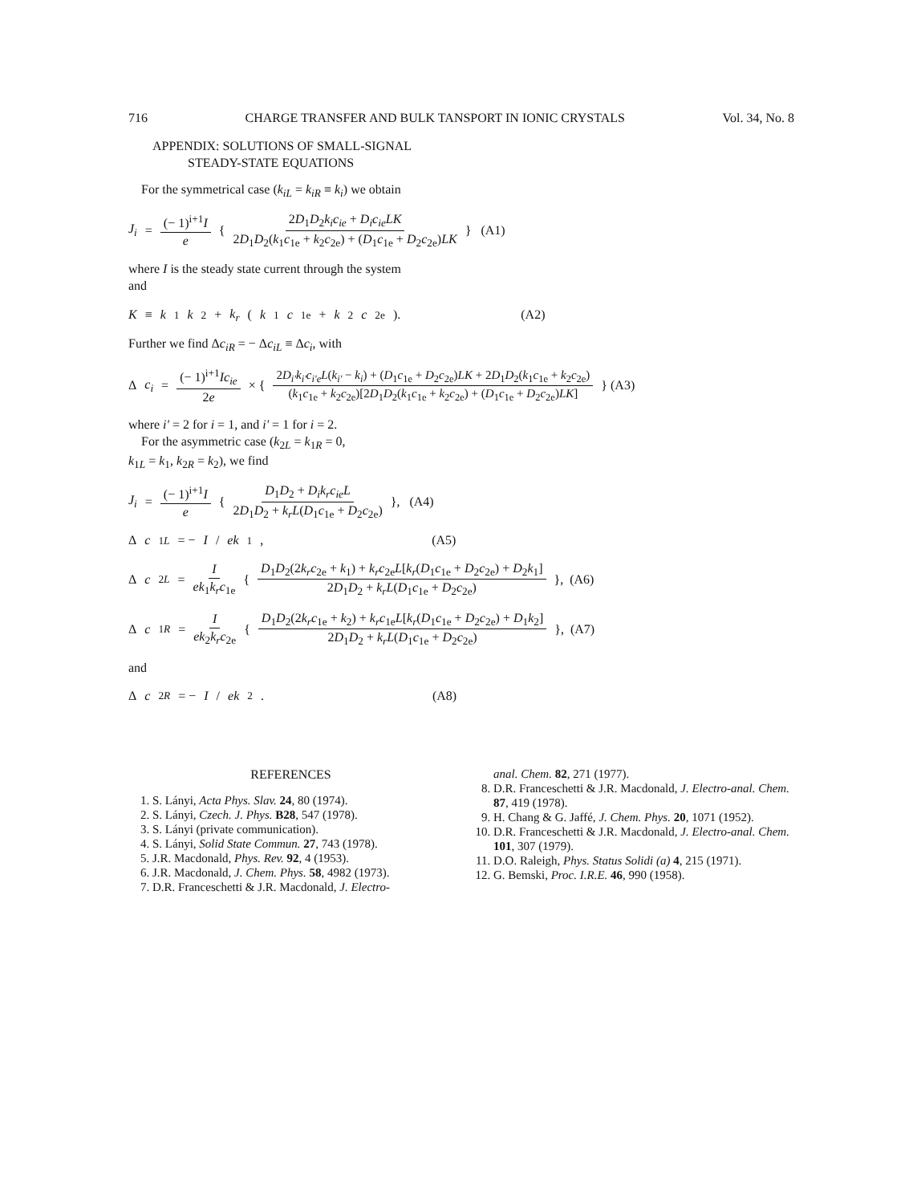716 CHARGE TRANSFER AND BULK TANSPORT IN IONIC CRYSTALS Vol. 34, No. 8
APPENDIX: SOLUTIONS OF SMALL-SIGNAL
STEADY-STATE EQUATIONS
For the symmetrical case (k<sub>iL</sub> = k<sub>iR</sub> ≡ k<sub>i</sub>) we obtain
J<sub>i</sub> = (− 1)<sup>i+1</sup>I e { 2D<sub>1</sub>D<sub>2</sub>k<sub>i</sub>c<sub>ie</sub> + D<sub>i</sub>c<sub>ie</sub>LK 2D<sub>1</sub>D<sub>2</sub>(k<sub>1</sub>c<sub>1e</sub> + k<sub>2</sub>c<sub>2e</sub>) + (D<sub>1</sub>c<sub>1e</sub> + D<sub>2</sub>c<sub>2e</sub>)LK } (A1)
where I is the steady state current through the system
and
K ≡ k<sub>1</sub> k<sub>2</sub> + k<sub>r</sub> (k<sub>1</sub> c<sub>1e</sub> + k<sub>2</sub> c<sub>2e</sub>). (A2)
Further we find Δc<sub>iR</sub> = − Δc<sub>iL</sub> ≡ Δc<sub>i</sub>, with
Δ c<sub>i</sub> = (− 1)<sup>i+1</sup>Ic<sub>ie</sub> 2e × { 2D<sub>i'</sub>k<sub>i'</sub>c<sub>i'e</sub>L(k<sub>i'</sub> − k<sub>i</sub>) + (D<sub>1</sub>c<sub>1e</sub> + D<sub>2</sub>c<sub>2e</sub>)LK + 2D<sub>1</sub>D<sub>2</sub>(k<sub>1</sub>c<sub>1e</sub> + k<sub>2</sub>c<sub>2e</sub>) (k<sub>1</sub>c<sub>1e</sub> + k<sub>2</sub>c<sub>2e</sub>)[2D<sub>1</sub>D<sub>2</sub>(k<sub>1</sub>c<sub>1e</sub> + k<sub>2</sub>c<sub>2e</sub>) + (D<sub>1</sub>c<sub>1e</sub> + D<sub>2</sub>c<sub>2e</sub>)LK] } (A3)
where i' = 2 for i = 1, and i' = 1 for i = 2.
For the asymmetric case (k<sub>2L</sub> = k<sub>1R</sub> = 0,
k<sub>1L</sub> = k<sub>1</sub>, k<sub>2R</sub> = k<sub>2</sub>), we find
J<sub>i</sub> = (− 1)<sup>i+1</sup>I e { D<sub>1</sub>D<sub>2</sub> + D<sub>i</sub>k<sub>r</sub>c<sub>ie</sub>L 2D<sub>1</sub>D<sub>2</sub> + k<sub>r</sub>L(D<sub>1</sub>c<sub>1e</sub> + D<sub>2</sub>c<sub>2e</sub>) }, (A4)
Δ c<sub>1L</sub> = − I / ek<sub>1</sub>, (A5)
Δ c<sub>2L</sub> = I ek<sub>1</sub>k<sub>r</sub>c<sub>1e</sub> { D<sub>1</sub>D<sub>2</sub>(2k<sub>r</sub>c<sub>2e</sub> + k<sub>1</sub>) + k<sub>r</sub>c<sub>2e</sub>L[k<sub>r</sub>(D<sub>1</sub>c<sub>1e</sub> + D<sub>2</sub>c<sub>2e</sub>) + D<sub>2</sub>k<sub>1</sub>] 2D<sub>1</sub>D<sub>2</sub> + k<sub>r</sub>L(D<sub>1</sub>c<sub>1e</sub> + D<sub>2</sub>c<sub>2e</sub>) }, (A6)
Δ c<sub>1R</sub> = I ek<sub>2</sub>k<sub>r</sub>c<sub>2e</sub> { D<sub>1</sub>D<sub>2</sub>(2k<sub>r</sub>c<sub>1e</sub> + k<sub>2</sub>) + k<sub>r</sub>c<sub>1e</sub>L[k<sub>r</sub>(D<sub>1</sub>c<sub>1e</sub> + D<sub>2</sub>c<sub>2e</sub>) + D<sub>1</sub>k<sub>2</sub>] 2D<sub>1</sub>D<sub>2</sub> + k<sub>r</sub>L(D<sub>1</sub>c<sub>1e</sub> + D<sub>2</sub>c<sub>2e</sub>) }, (A7)
and
Δ c<sub>2R</sub> = − I / ek<sub>2</sub>. (A8)
REFERENCES
1. S. Lányi, Acta Phys. Slav. 24, 80 (1974).
2. S. Lányi, Czech. J. Phys. B28, 547 (1978).
3. S. Lányi (private communication).
4. S. Lányi, Solid State Commun. 27, 743 (1978).
5. J.R. Macdonald, Phys. Rev. 92, 4 (1953).
6. J.R. Macdonald, J. Chem. Phys. 58, 4982 (1973).
7. D.R. Franceschetti & J.R. Macdonald, J. Electro-
anal. Chem. 82, 271 (1977).
8. D.R. Franceschetti & J.R. Macdonald, J. Electro-anal. Chem. 87, 419 (1978).
9. H. Chang & G. Jaffé, J. Chem. Phys. 20, 1071 (1952).
10. D.R. Franceschetti & J.R. Macdonald, J. Electro-anal. Chem. 101, 307 (1979).
11. D.O. Raleigh, Phys. Status Solidi (a) 4, 215 (1971).
12. G. Bemski, Proc. I.R.E. 46, 990 (1958).